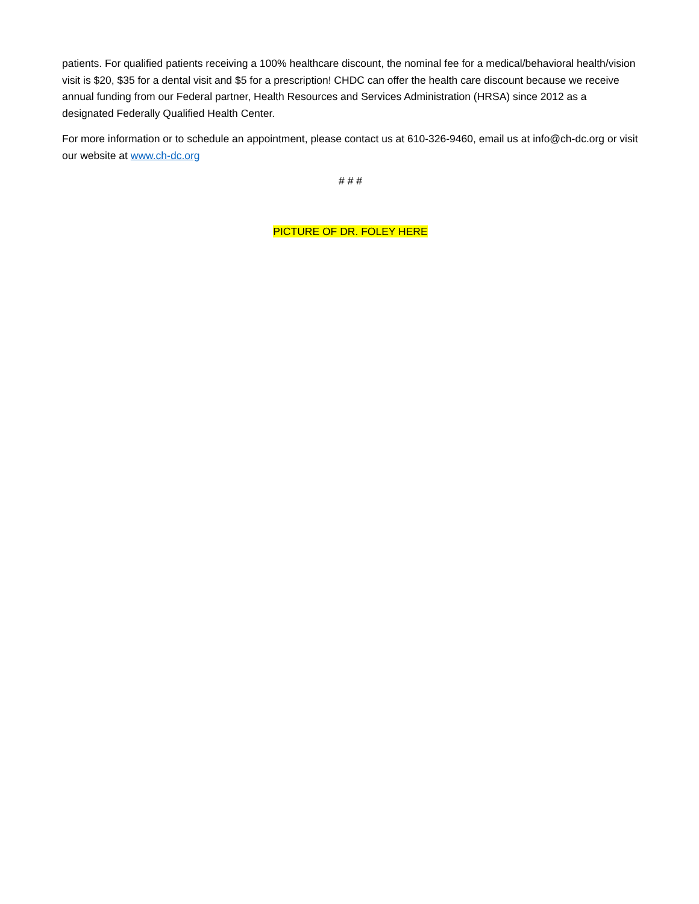patients. For qualified patients receiving a 100% healthcare discount, the nominal fee for a medical/behavioral health/vision visit is $20, $35 for a dental visit and $5 for a prescription! CHDC can offer the health care discount because we receive annual funding from our Federal partner, Health Resources and Services Administration (HRSA) since 2012 as a designated Federally Qualified Health Center.
For more information or to schedule an appointment, please contact us at 610-326-9460, email us at info@ch-dc.org or visit our website at www.ch-dc.org
# # #
PICTURE OF DR. FOLEY HERE